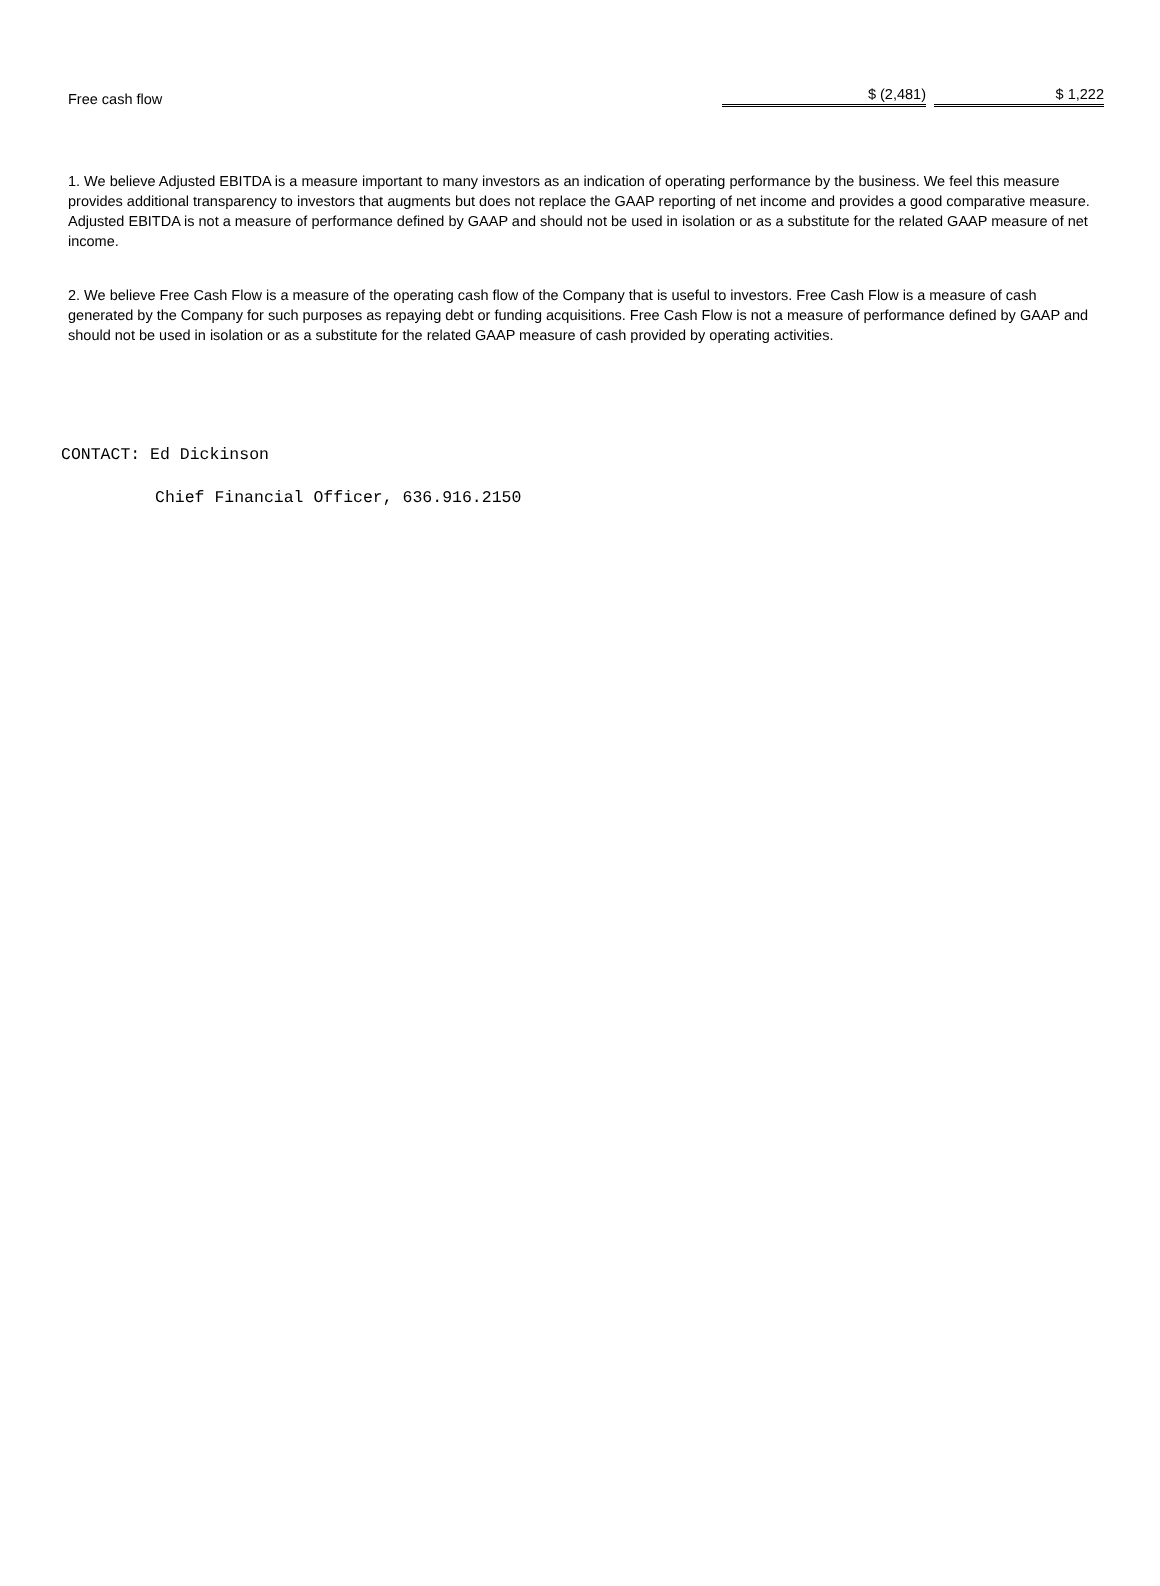| Free cash flow | $ (2,481) | | $ 1,222 |
1. We believe Adjusted EBITDA is a measure important to many investors as an indication of operating performance by the business. We feel this measure provides additional transparency to investors that augments but does not replace the GAAP reporting of net income and provides a good comparative measure. Adjusted EBITDA is not a measure of performance defined by GAAP and should not be used in isolation or as a substitute for the related GAAP measure of net income.
2. We believe Free Cash Flow is a measure of the operating cash flow of the Company that is useful to investors. Free Cash Flow is a measure of cash generated by the Company for such purposes as repaying debt or funding acquisitions. Free Cash Flow is not a measure of performance defined by GAAP and should not be used in isolation or as a substitute for the related GAAP measure of cash provided by operating activities.
CONTACT: Ed Dickinson
Chief Financial Officer, 636.916.2150